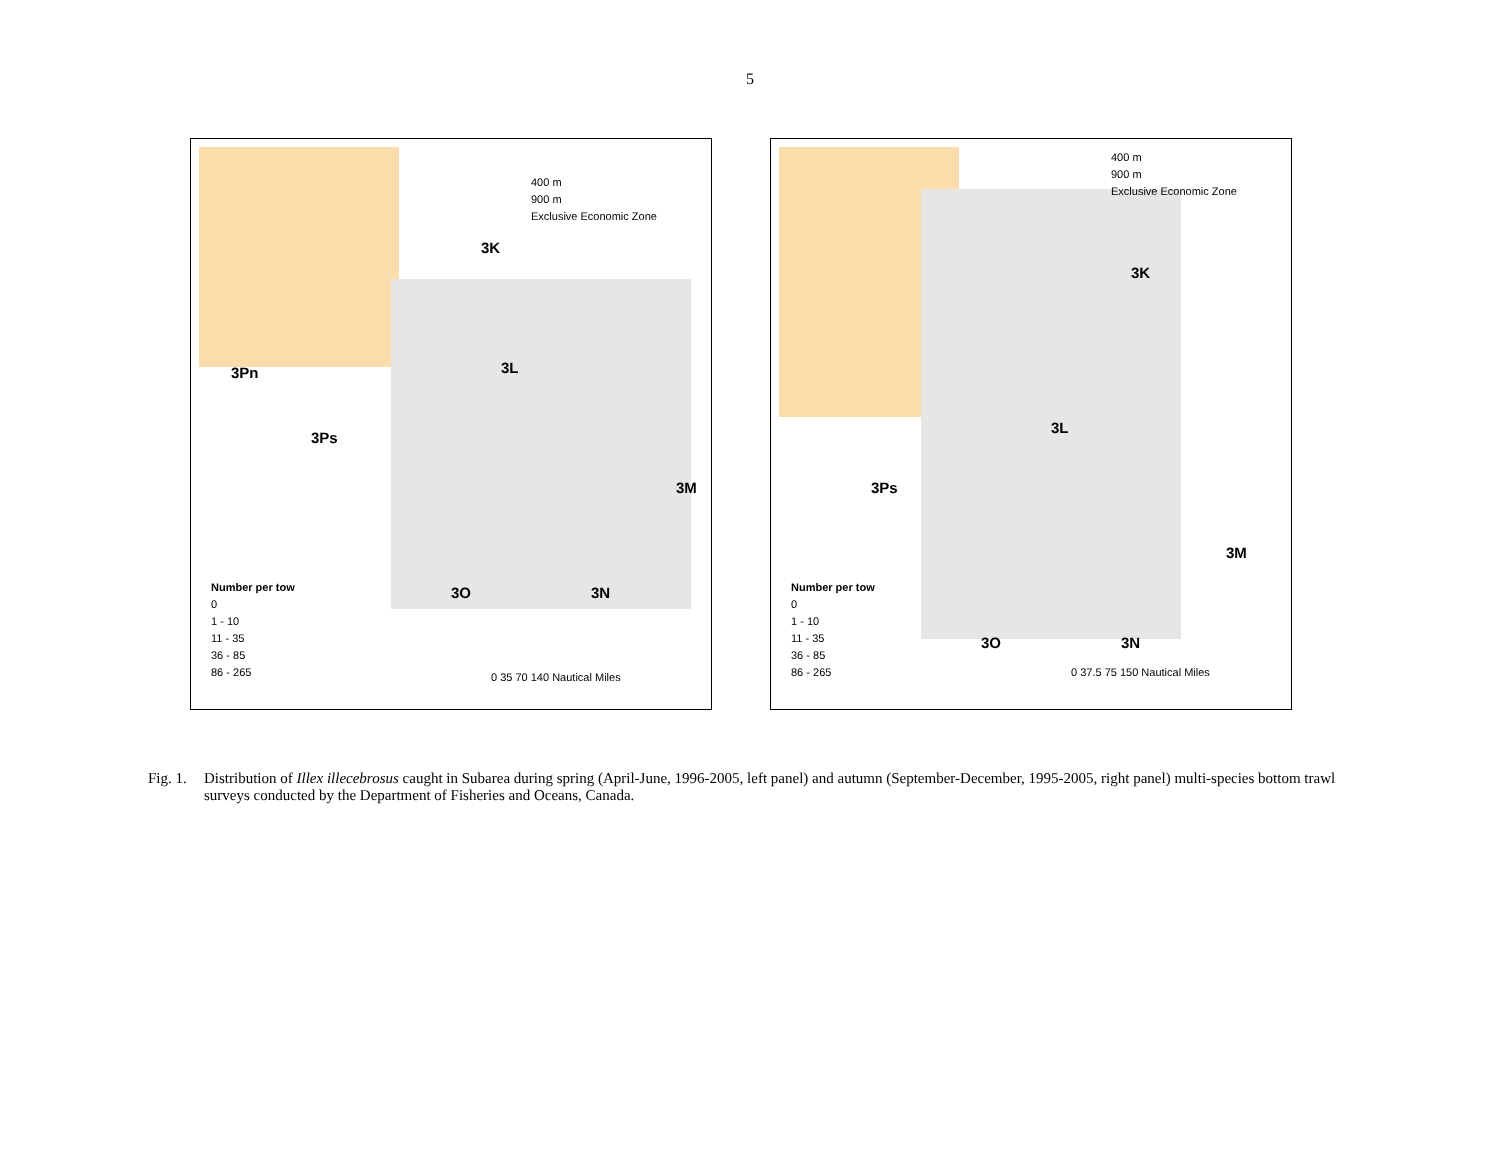5
3K
3L
3Pn
3Ps
3M
3O 3N
400 m
900 m
Exclusive Economic Zone
Number per tow
0
1 - 10
11 - 35
36 - 85
86 - 265
0 35 70 140 Nautical Miles
3K
3L
3Ps
3M
3O 3N
400 m
900 m
Exclusive Economic Zone
Number per tow
0
1 - 10
11 - 35
36 - 85
86 - 265
0 37.5 75 150 Nautical Miles
Fig. 1. Distribution of Illex illecebrosus caught in Subarea during spring (April-June, 1996-2005, left panel) and autumn (September-December, 1995-2005, right panel) multi-species bottom trawl surveys conducted by the Department of Fisheries and Oceans, Canada.